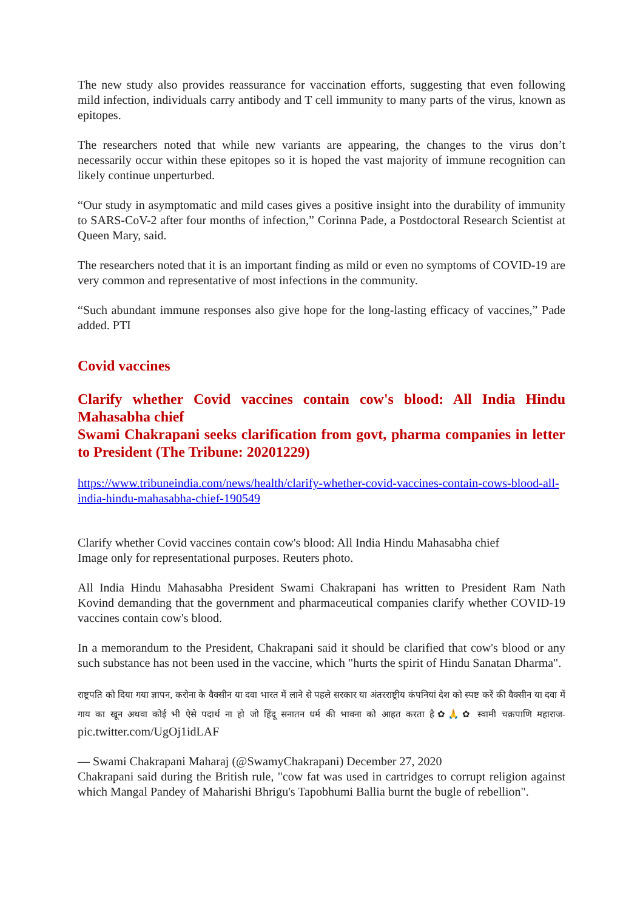The new study also provides reassurance for vaccination efforts, suggesting that even following mild infection, individuals carry antibody and T cell immunity to many parts of the virus, known as epitopes.
The researchers noted that while new variants are appearing, the changes to the virus don’t necessarily occur within these epitopes so it is hoped the vast majority of immune recognition can likely continue unperturbed.
“Our study in asymptomatic and mild cases gives a positive insight into the durability of immunity to SARS-CoV-2 after four months of infection,” Corinna Pade, a Postdoctoral Research Scientist at Queen Mary, said.
The researchers noted that it is an important finding as mild or even no symptoms of COVID-19 are very common and representative of most infections in the community.
“Such abundant immune responses also give hope for the long-lasting efficacy of vaccines,” Pade added. PTI
Covid vaccines
Clarify whether Covid vaccines contain cow's blood: All India Hindu Mahasabha chief
Swami Chakrapani seeks clarification from govt, pharma companies in letter to President (The Tribune: 20201229)
https://www.tribuneindia.com/news/health/clarify-whether-covid-vaccines-contain-cows-blood-all-india-hindu-mahasabha-chief-190549
Clarify whether Covid vaccines contain cow's blood: All India Hindu Mahasabha chief
Image only for representational purposes. Reuters photo.
All India Hindu Mahasabha President Swami Chakrapani has written to President Ram Nath Kovind demanding that the government and pharmaceutical companies clarify whether COVID-19 vaccines contain cow's blood.
In a memorandum to the President, Chakrapani said it should be clarified that cow's blood or any such substance has not been used in the vaccine, which "hurts the spirit of Hindu Sanatan Dharma".
राष्ट्रपति को दिया गया ज्ञापन, करोना के वैक्सीन या दवा भारत में लाने से पहले सरकार या अंतरराष्ट्रीय कंपनियां देश को स्पष्ट करें की वैक्सीन या दवा में गाय का खून अथवा कोई भी ऐसे पदार्थ ना हो जो हिंदू सनातन धर्म की भावना को आहत करता है✿🙏✿ स्वामी चक्रपाणि महाराज- pic.twitter.com/UgOj1idLAF
— Swami Chakrapani Maharaj (@SwamyChakrapani) December 27, 2020
Chakrapani said during the British rule, "cow fat was used in cartridges to corrupt religion against which Mangal Pandey of Maharishi Bhrigu's Tapobhumi Ballia burnt the bugle of rebellion".